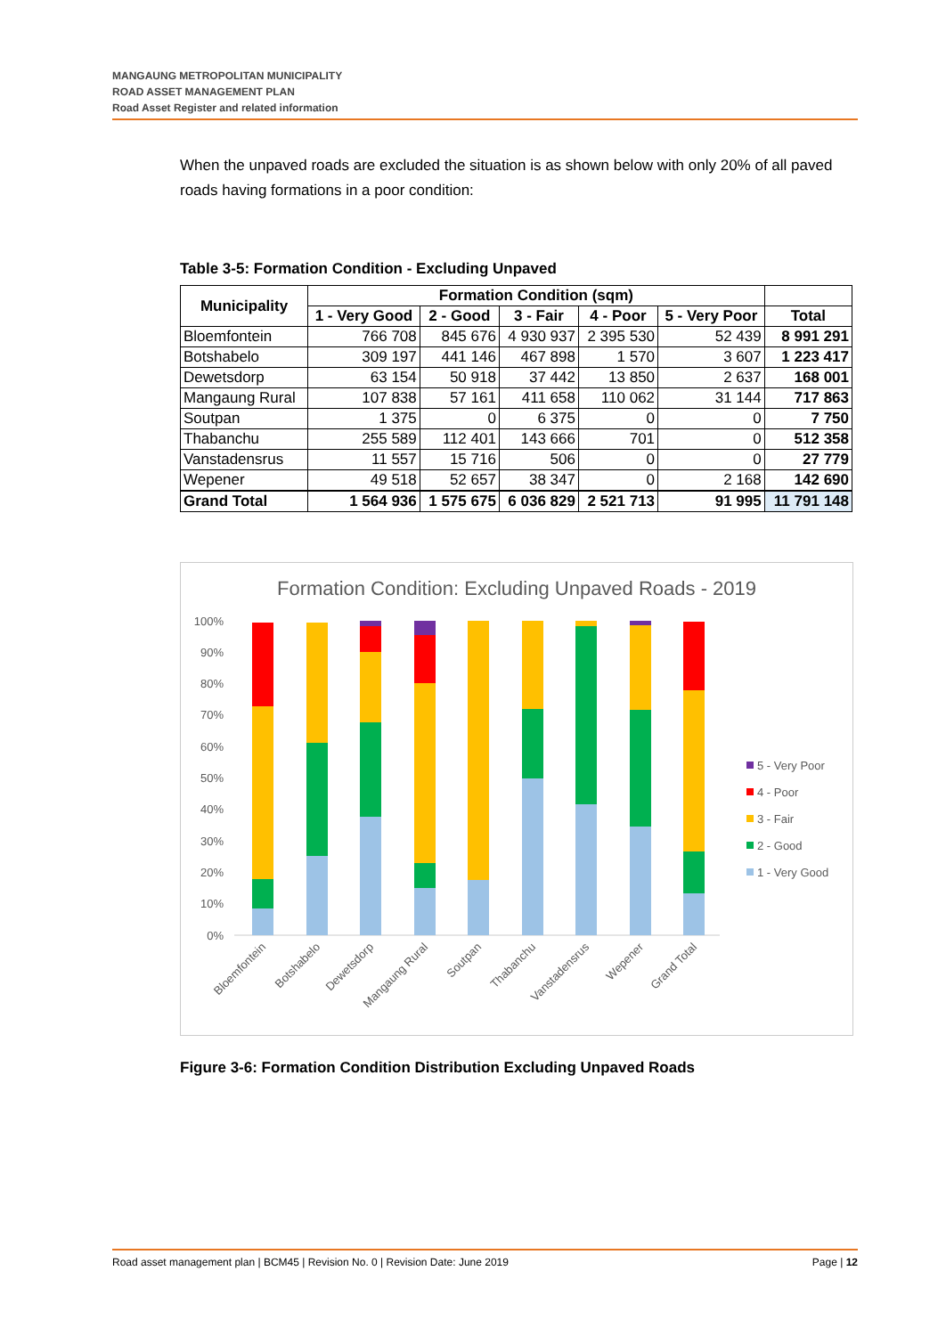MANGAUNG METROPOLITAN MUNICIPALITY
ROAD ASSET MANAGEMENT PLAN
Road Asset Register and related information
When the unpaved roads are excluded the situation is as shown below with only 20% of all paved roads having formations in a poor condition:
Table 3-5: Formation Condition - Excluding Unpaved
| Municipality | Formation Condition (sqm) | | | | | |
| --- | --- | --- | --- | --- | --- | --- |
| | 1 - Very Good | 2 - Good | 3 - Fair | 4 - Poor | 5 - Very Poor | Total |
| Bloemfontein | 766 708 | 845 676 | 4 930 937 | 2 395 530 | 52 439 | 8 991 291 |
| Botshabelo | 309 197 | 441 146 | 467 898 | 1 570 | 3 607 | 1 223 417 |
| Dewetsdorp | 63 154 | 50 918 | 37 442 | 13 850 | 2 637 | 168 001 |
| Mangaung Rural | 107 838 | 57 161 | 411 658 | 110 062 | 31 144 | 717 863 |
| Soutpan | 1 375 | 0 | 6 375 | 0 | 0 | 7 750 |
| Thabanchu | 255 589 | 112 401 | 143 666 | 701 | 0 | 512 358 |
| Vanstadensrus | 11 557 | 15 716 | 506 | 0 | 0 | 27 779 |
| Wepener | 49 518 | 52 657 | 38 347 | 0 | 2 168 | 142 690 |
| Grand Total | 1 564 936 | 1 575 675 | 6 036 829 | 2 521 713 | 91 995 | 11 791 148 |
Formation Condition: Excluding Unpaved Roads - 2019
100%
90%
80%
70%
60%
50%
40%
30%
20%
10%
0%
Bloemfontein
Botshabelo
Dewetsdorp
Mangaung Rural
Soutpan
Thabanchu
Vanstadensrus
Wepener
Grand Total
5 - Very Poor
4 - Poor
3 - Fair
2 - Good
1 - Very Good
Figure 3-6: Formation Condition Distribution Excluding Unpaved Roads
Road asset management plan | BCM45 | Revision No. 0 | Revision Date: June 2019 Page | 12